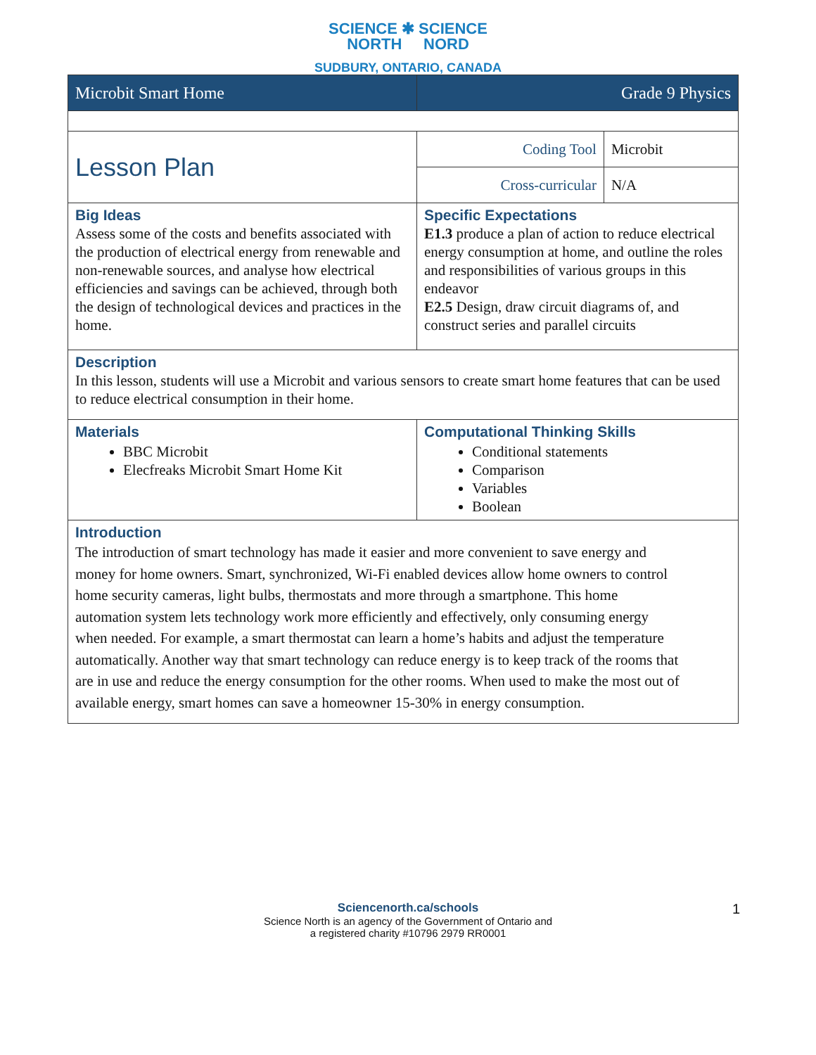SCIENCE ✱ SCIENCE
NORTH NORD
SUDBURY, ONTARIO, CANADA
| Microbit Smart Home | Grade 9 Physics | |
| Lesson Plan | Coding Tool | Microbit |
| | Cross-curricular | N/A |
| Big Ideas Assess some of the costs and benefits associated with the production of electrical energy from renewable and non-renewable sources, and analyse how electrical efficiencies and savings can be achieved, through both the design of technological devices and practices in the home. | Specific Expectations E1.3 produce a plan of action to reduce electrical energy consumption at home, and outline the roles and responsibilities of various groups in this endeavor E2.5 Design, draw circuit diagrams of, and construct series and parallel circuits | |
| Description In this lesson, students will use a Microbit and various sensors to create smart home features that can be used to reduce electrical consumption in their home. | | |
| Materials BBC Microbit Elecfreaks Microbit Smart Home Kit | Computational Thinking Skills Conditional statements Comparison Variables Boolean | |
| Introduction The introduction of smart technology has made it easier and more convenient to save energy and money for home owners. Smart, synchronized, Wi-Fi enabled devices allow home owners to control home security cameras, light bulbs, thermostats and more through a smartphone. This home automation system lets technology work more efficiently and effectively, only consuming energy when needed. For example, a smart thermostat can learn a home’s habits and adjust the temperature automatically. Another way that smart technology can reduce energy is to keep track of the rooms that are in use and reduce the energy consumption for the other rooms. When used to make the most out of available energy, smart homes can save a homeowner 15-30% in energy consumption. | | |
Sciencenorth.ca/schools
Science North is an agency of the Government of Ontario and
a registered charity #10796 2979 RR0001
1